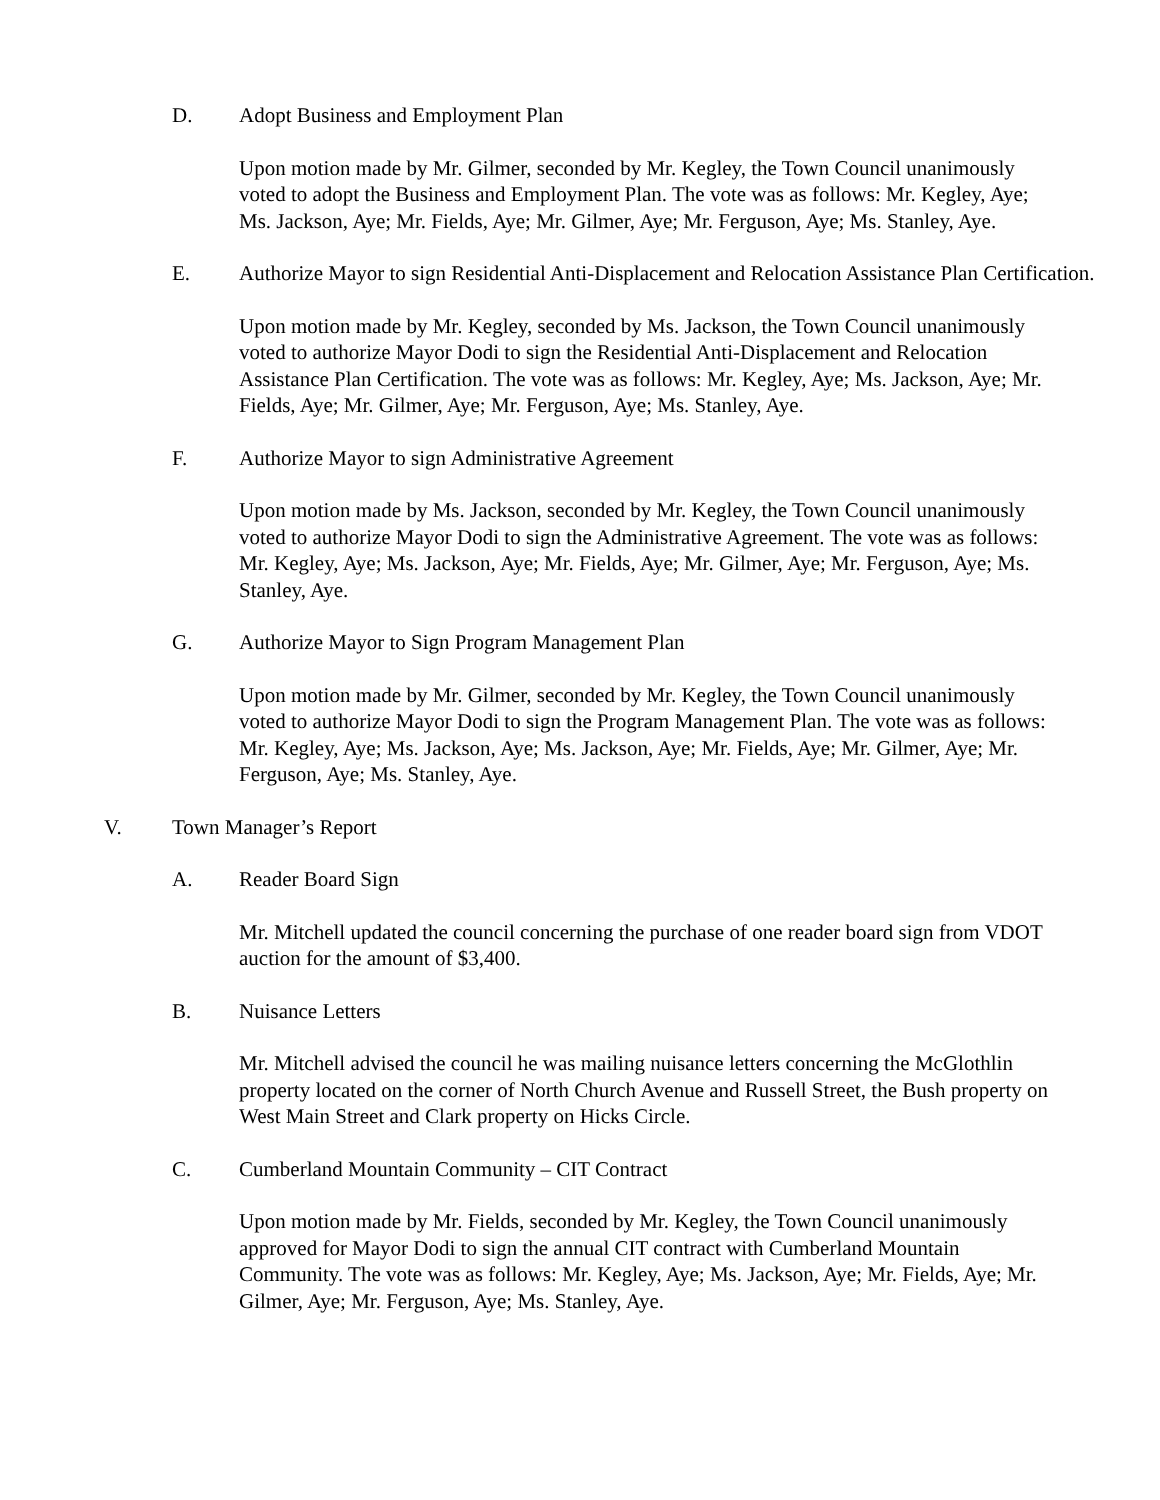D. Adopt Business and Employment Plan
Upon motion made by Mr. Gilmer, seconded by Mr. Kegley, the Town Council unanimously voted to adopt the Business and Employment Plan. The vote was as follows: Mr. Kegley, Aye; Ms. Jackson, Aye; Mr. Fields, Aye; Mr. Gilmer, Aye; Mr. Ferguson, Aye; Ms. Stanley, Aye.
E. Authorize Mayor to sign Residential Anti-Displacement and Relocation Assistance Plan Certification.
Upon motion made by Mr. Kegley, seconded by Ms. Jackson, the Town Council unanimously voted to authorize Mayor Dodi to sign the Residential Anti-Displacement and Relocation Assistance Plan Certification. The vote was as follows: Mr. Kegley, Aye; Ms. Jackson, Aye; Mr. Fields, Aye; Mr. Gilmer, Aye; Mr. Ferguson, Aye; Ms. Stanley, Aye.
F. Authorize Mayor to sign Administrative Agreement
Upon motion made by Ms. Jackson, seconded by Mr. Kegley, the Town Council unanimously voted to authorize Mayor Dodi to sign the Administrative Agreement. The vote was as follows: Mr. Kegley, Aye; Ms. Jackson, Aye; Mr. Fields, Aye; Mr. Gilmer, Aye; Mr. Ferguson, Aye; Ms. Stanley, Aye.
G. Authorize Mayor to Sign Program Management Plan
Upon motion made by Mr. Gilmer, seconded by Mr. Kegley, the Town Council unanimously voted to authorize Mayor Dodi to sign the Program Management Plan. The vote was as follows: Mr. Kegley, Aye; Ms. Jackson, Aye; Ms. Jackson, Aye; Mr. Fields, Aye; Mr. Gilmer, Aye; Mr. Ferguson, Aye; Ms. Stanley, Aye.
V. Town Manager’s Report
A. Reader Board Sign
Mr. Mitchell updated the council concerning the purchase of one reader board sign from VDOT auction for the amount of $3,400.
B. Nuisance Letters
Mr. Mitchell advised the council he was mailing nuisance letters concerning the McGlothlin property located on the corner of North Church Avenue and Russell Street, the Bush property on West Main Street and Clark property on Hicks Circle.
C. Cumberland Mountain Community – CIT Contract
Upon motion made by Mr. Fields, seconded by Mr. Kegley, the Town Council unanimously approved for Mayor Dodi to sign the annual CIT contract with Cumberland Mountain Community. The vote was as follows: Mr. Kegley, Aye; Ms. Jackson, Aye; Mr. Fields, Aye; Mr. Gilmer, Aye; Mr. Ferguson, Aye; Ms. Stanley, Aye.